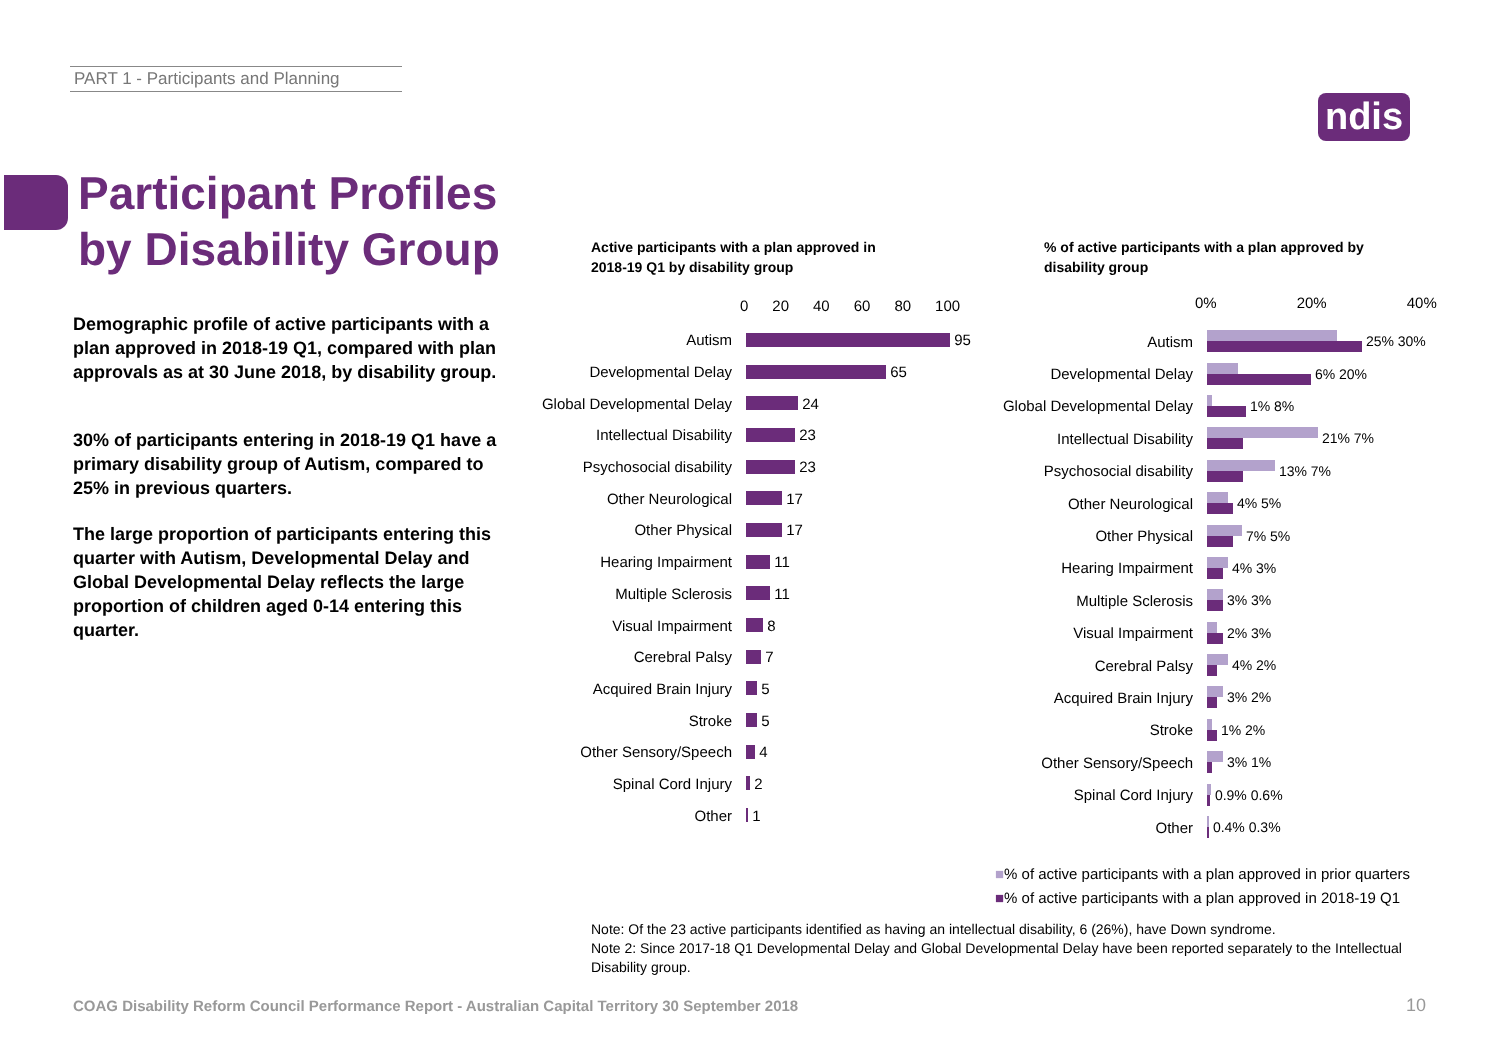PART 1 - Participants and Planning
ndis
Participant Profiles
by Disability Group
Demographic profile of active participants with a plan approved in 2018-19 Q1, compared with plan approvals as at 30 June 2018, by disability group.
30% of participants entering in 2018-19 Q1 have a primary disability group of Autism, compared to 25% in previous quarters.
The large proportion of participants entering this quarter with Autism, Developmental Delay and Global Developmental Delay reflects the large proportion of children aged 0-14 entering this quarter.
Active participants with a plan approved in
2018-19 Q1 by disability group
% of active participants with a plan approved by
disability group
0 20 40 60 80 100
Autism
95
Developmental Delay
65
Global Developmental Delay
24
Intellectual Disability
23
Psychosocial disability
23
Other Neurological
17
Other Physical
17
Hearing Impairment
11
Multiple Sclerosis
11
Visual Impairment
8
Cerebral Palsy
7
Acquired Brain Injury
5
Stroke
5
Other Sensory/Speech
4
Spinal Cord Injury
2
Other
1
0% 20% 40%
Autism
25% 30%
Developmental Delay
6% 20%
Global Developmental Delay
1% 8%
Intellectual Disability
21% 7%
Psychosocial disability
13% 7%
Other Neurological
4% 5%
Other Physical
7% 5%
Hearing Impairment
4% 3%
Multiple Sclerosis
3% 3%
Visual Impairment
2% 3%
Cerebral Palsy
4% 2%
Acquired Brain Injury
3% 2%
Stroke
1% 2%
Other Sensory/Speech
3% 1%
Spinal Cord Injury
0.9% 0.6%
Other
0.4% 0.3%
■% of active participants with a plan approved in prior quarters
■% of active participants with a plan approved in 2018-19 Q1
Note: Of the 23 active participants identified as having an intellectual disability, 6 (26%), have Down syndrome.
Note 2: Since 2017-18 Q1 Developmental Delay and Global Developmental Delay have been reported separately to the Intellectual Disability group.
COAG Disability Reform Council Performance Report - Australian Capital Territory 30 September 2018
10